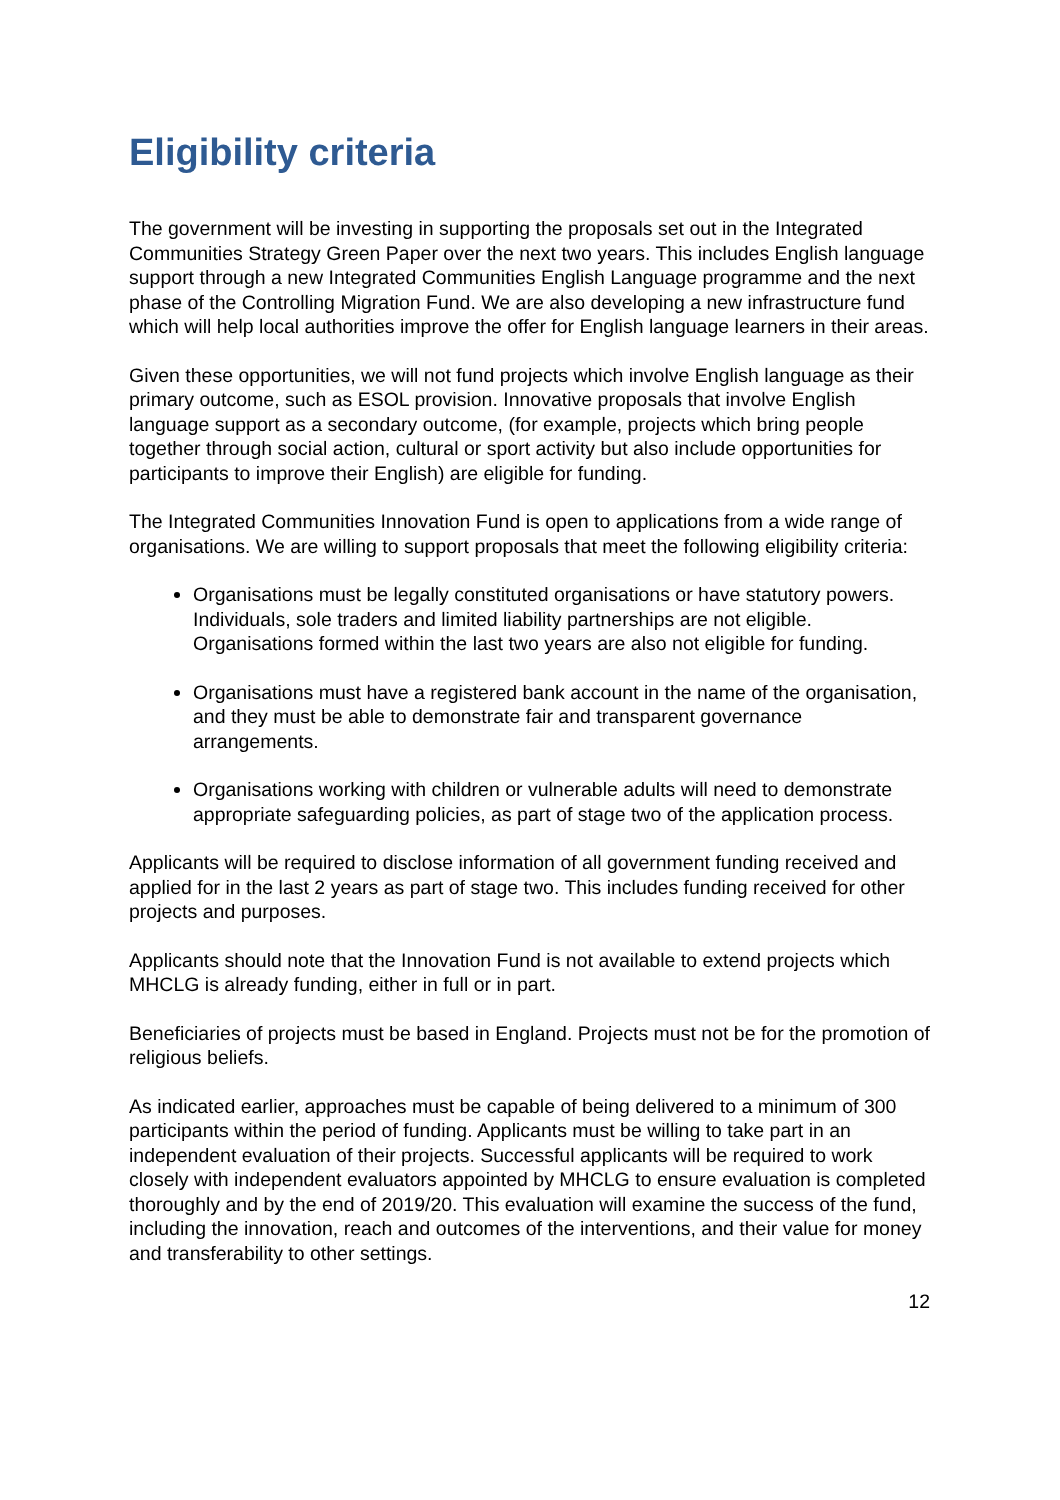Eligibility criteria
The government will be investing in supporting the proposals set out in the Integrated Communities Strategy Green Paper over the next two years. This includes English language support through a new Integrated Communities English Language programme and the next phase of the Controlling Migration Fund. We are also developing a new infrastructure fund which will help local authorities improve the offer for English language learners in their areas.
Given these opportunities, we will not fund projects which involve English language as their primary outcome, such as ESOL provision. Innovative proposals that involve English language support as a secondary outcome, (for example, projects which bring people together through social action, cultural or sport activity but also include opportunities for participants to improve their English) are eligible for funding.
The Integrated Communities Innovation Fund is open to applications from a wide range of organisations. We are willing to support proposals that meet the following eligibility criteria:
Organisations must be legally constituted organisations or have statutory powers. Individuals, sole traders and limited liability partnerships are not eligible. Organisations formed within the last two years are also not eligible for funding.
Organisations must have a registered bank account in the name of the organisation, and they must be able to demonstrate fair and transparent governance arrangements.
Organisations working with children or vulnerable adults will need to demonstrate appropriate safeguarding policies, as part of stage two of the application process.
Applicants will be required to disclose information of all government funding received and applied for in the last 2 years as part of stage two. This includes funding received for other projects and purposes.
Applicants should note that the Innovation Fund is not available to extend projects which MHCLG is already funding, either in full or in part.
Beneficiaries of projects must be based in England. Projects must not be for the promotion of religious beliefs.
As indicated earlier, approaches must be capable of being delivered to a minimum of 300 participants within the period of funding. Applicants must be willing to take part in an independent evaluation of their projects. Successful applicants will be required to work closely with independent evaluators appointed by MHCLG to ensure evaluation is completed thoroughly and by the end of 2019/20. This evaluation will examine the success of the fund, including the innovation, reach and outcomes of the interventions, and their value for money and transferability to other settings.
12